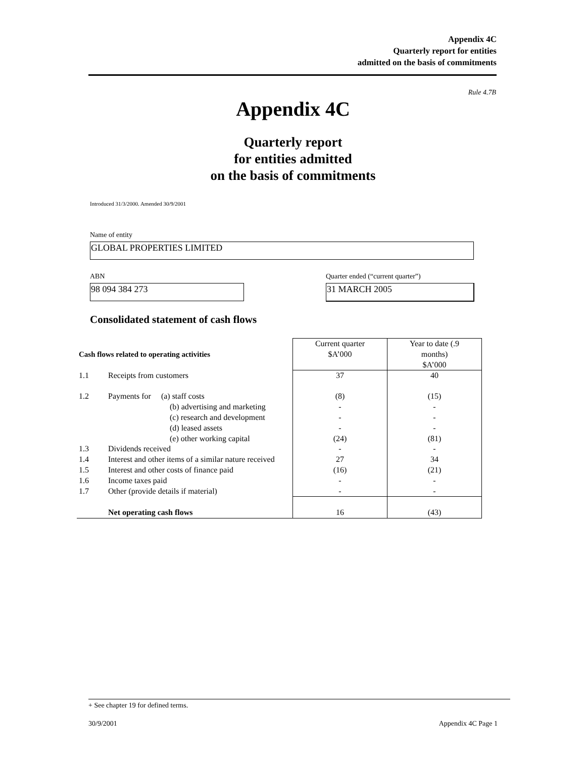Appendix 4C
Quarterly report for entities
admitted on the basis of commitments
Rule 4.7B
Appendix 4C
Quarterly report
for entities admitted
on the basis of commitments
Introduced 31/3/2000. Amended 30/9/2001
Name of entity
GLOBAL PROPERTIES LIMITED
ABN
98 094 384 273
Quarter ended (“current quarter”)
31 MARCH 2005
Consolidated statement of cash flows
| Cash flows related to operating activities | | Current quarter $A’000 | Year to date (.9 months) $A’000 |
| --- | --- | --- | --- |
| 1.1 | Receipts from customers | 37 | 40 |
| 1.2 | Payments for (a) staff costs (b) advertising and marketing (c) research and development (d) leased assets (e) other working capital | (8) - - - (24) | (15) - - - (81) |
| 1.3 | Dividends received | - | - |
| 1.4 | Interest and other items of a similar nature received | 27 | 34 |
| 1.5 | Interest and other costs of finance paid | (16) | (21) |
| 1.6 | Income taxes paid | - | - |
| 1.7 | Other (provide details if material) | - | - |
| | Net operating cash flows | 16 | (43) |
+ See chapter 19 for defined terms.
30/9/2001 Appendix 4C Page 1